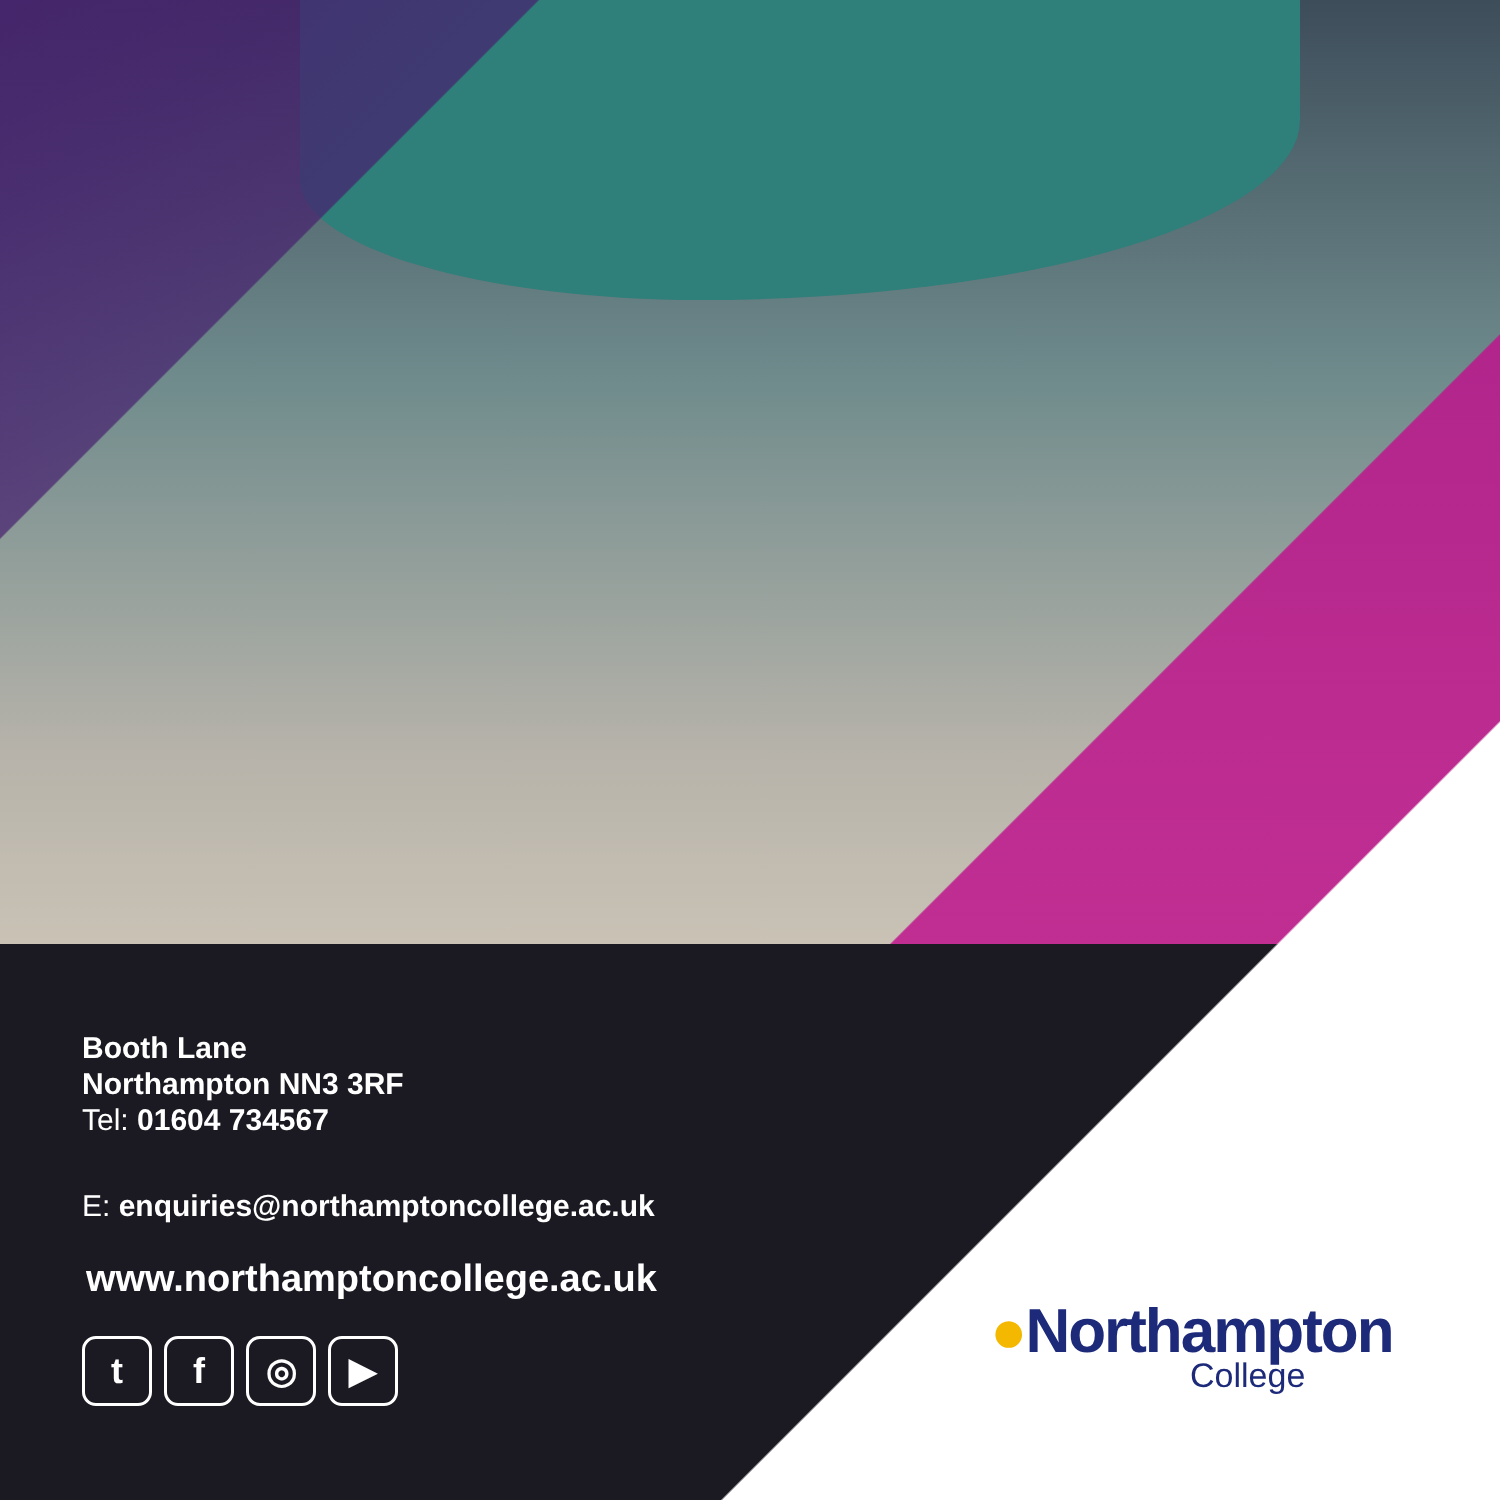Booth Lane
Northampton NN3 3RF
Tel: 01604 734567
E: enquiries@northamptoncollege.ac.uk
www.northamptoncollege.ac.uk
t f ◎ ▶
●Northampton
College